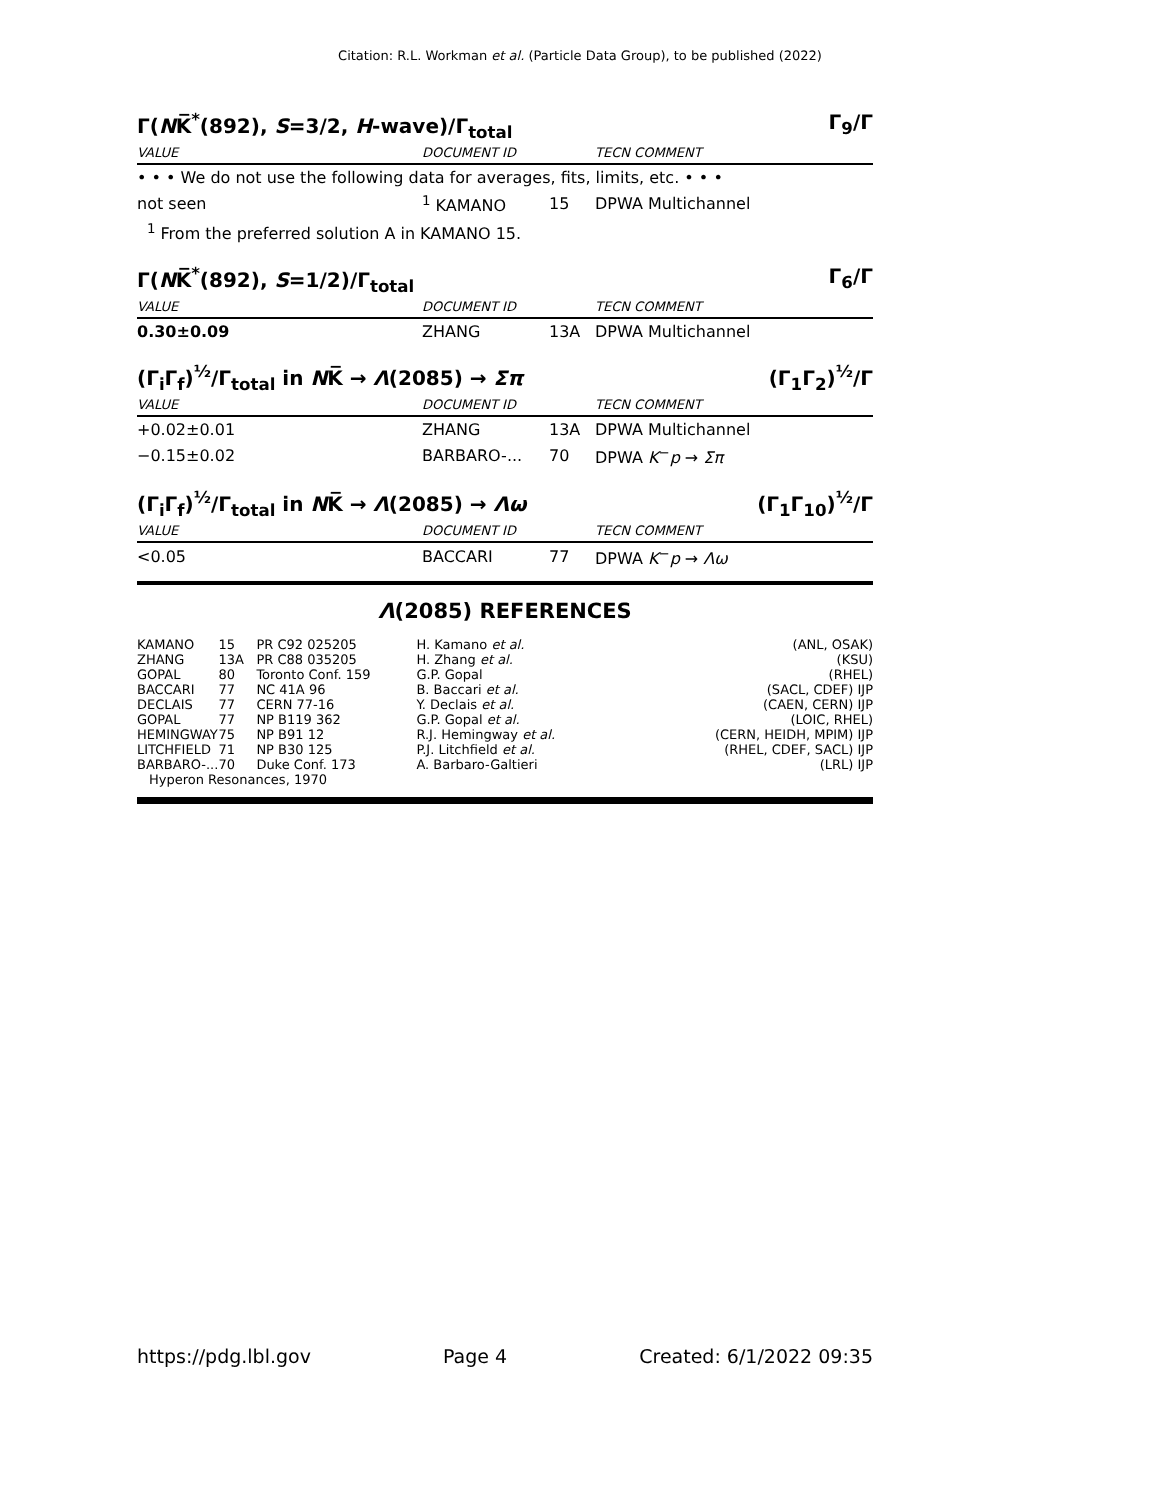Citation: R.L. Workman et al. (Particle Data Group), to be published (2022)
Γ(NK̅<sup>*</sup>(892), S=3/2, H-wave)/Γ<sub>total</sub> Γ<sub>9</sub>/Γ
| VALUE | DOCUMENT ID | | TECN COMMENT |
| --- | --- | --- | --- |
| • • • We do not use the following data for averages, fits, limits, etc. • • • | | | |
| not seen | <sup>1</sup> KAMANO | 15 | DPWA Multichannel |
| <sup>1</sup> From the preferred solution A in KAMANO 15. | | | |
Γ(NK̅<sup>*</sup>(892), S=1/2)/Γ<sub>total</sub> Γ<sub>6</sub>/Γ
| VALUE | DOCUMENT ID | | TECN COMMENT |
| --- | --- | --- | --- |
| 0.30±0.09 | ZHANG | 13A | DPWA Multichannel |
(Γ<sub>i</sub>Γ<sub>f</sub>)<sup>½</sup>/Γ<sub>total</sub> in NK̅ → Λ(2085) → Σπ (Γ<sub>1</sub>Γ<sub>2</sub>)<sup>½</sup>/Γ
| VALUE | DOCUMENT ID | | TECN COMMENT |
| --- | --- | --- | --- |
| +0.02±0.01 | ZHANG | 13A | DPWA Multichannel |
| −0.15±0.02 | BARBARO-... | 70 | DPWA K<sup>−</sup> p → Σπ |
(Γ<sub>i</sub>Γ<sub>f</sub>)<sup>½</sup>/Γ<sub>total</sub> in NK̅ → Λ(2085) → Λω (Γ<sub>1</sub>Γ<sub>10</sub>)<sup>½</sup>/Γ
| VALUE | DOCUMENT ID | | TECN COMMENT |
| --- | --- | --- | --- |
| <0.05 | BACCARI | 77 | DPWA K<sup>−</sup> p → Λω |
Λ(2085) REFERENCES
| KAMANO | 15 | PR C92 025205 | H. Kamano et al. | (ANL, OSAK) |
| ZHANG | 13A | PR C88 035205 | H. Zhang et al. | (KSU) |
| GOPAL | 80 | Toronto Conf. 159 | G.P. Gopal | (RHEL) |
| BACCARI | 77 | NC 41A 96 | B. Baccari et al. | (SACL, CDEF) IJP |
| DECLAIS | 77 | CERN 77-16 | Y. Declais et al. | (CAEN, CERN) IJP |
| GOPAL | 77 | NP B119 362 | G.P. Gopal et al. | (LOIC, RHEL) |
| HEMINGWAY | 75 | NP B91 12 | R.J. Hemingway et al. | (CERN, HEIDH, MPIM) IJP |
| LITCHFIELD | 71 | NP B30 125 | P.J. Litchfield et al. | (RHEL, CDEF, SACL) IJP |
| BARBARO-... | 70 | Duke Conf. 173 | A. Barbaro-Galtieri | (LRL) IJP |
| Hyperon Resonances, 1970 | | | | |
https://pdg.lbl.gov Page 4 Created: 6/1/2022 09:35